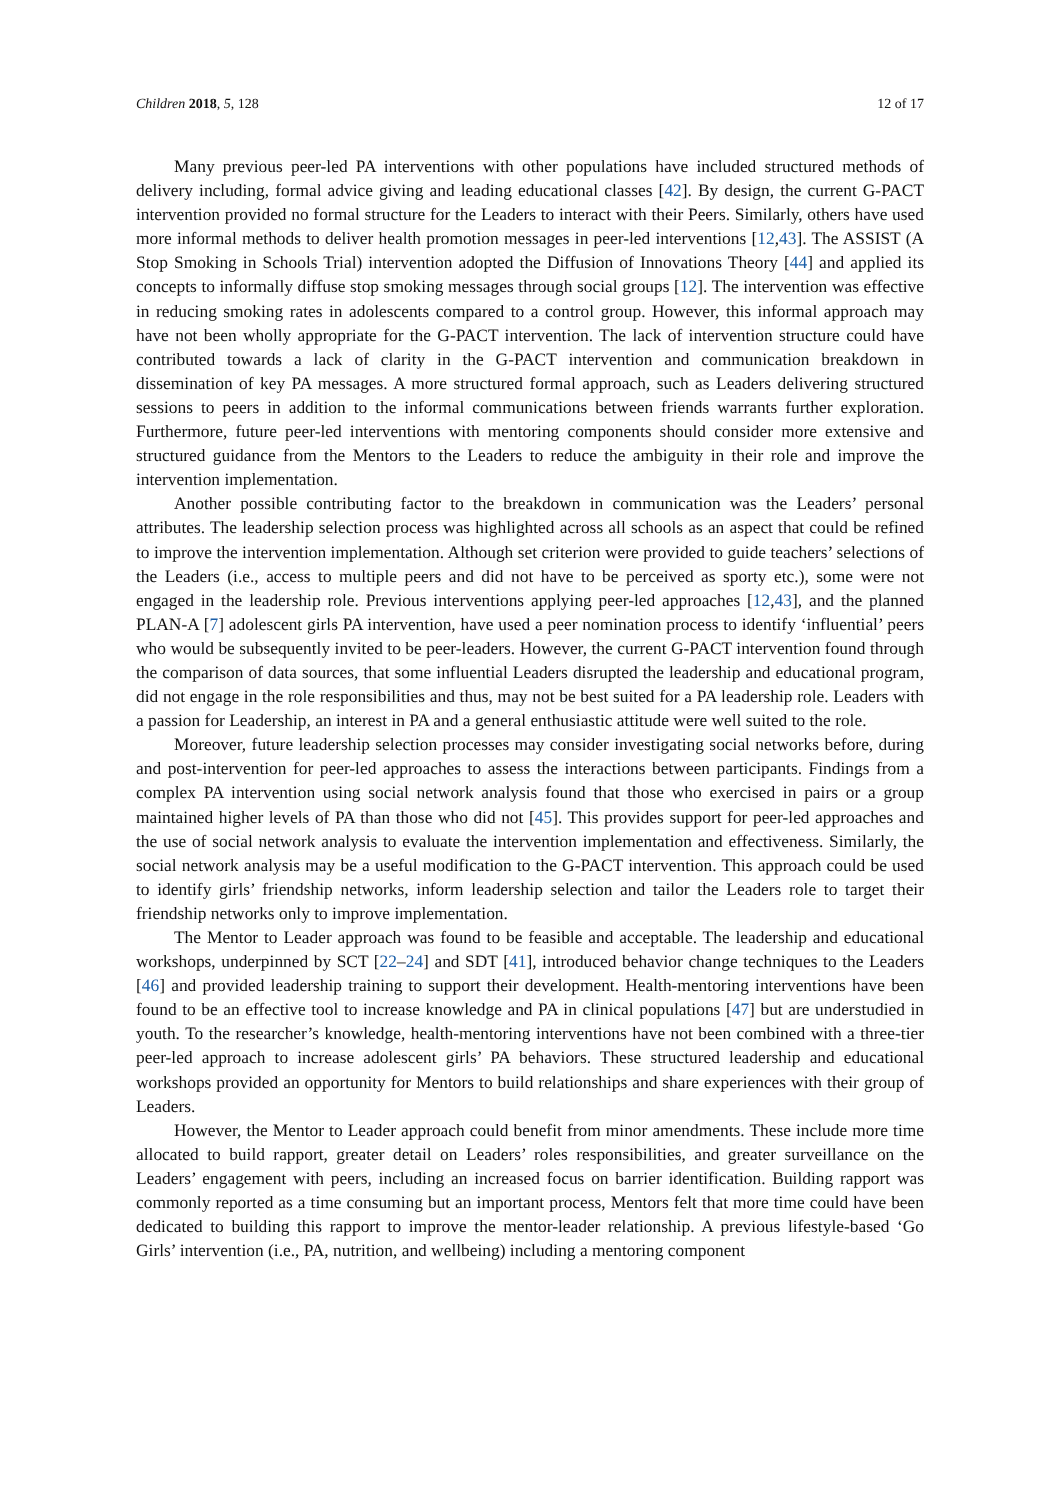Children 2018, 5, 128 12 of 17
Many previous peer-led PA interventions with other populations have included structured methods of delivery including, formal advice giving and leading educational classes [42]. By design, the current G-PACT intervention provided no formal structure for the Leaders to interact with their Peers. Similarly, others have used more informal methods to deliver health promotion messages in peer-led interventions [12,43]. The ASSIST (A Stop Smoking in Schools Trial) intervention adopted the Diffusion of Innovations Theory [44] and applied its concepts to informally diffuse stop smoking messages through social groups [12]. The intervention was effective in reducing smoking rates in adolescents compared to a control group. However, this informal approach may have not been wholly appropriate for the G-PACT intervention. The lack of intervention structure could have contributed towards a lack of clarity in the G-PACT intervention and communication breakdown in dissemination of key PA messages. A more structured formal approach, such as Leaders delivering structured sessions to peers in addition to the informal communications between friends warrants further exploration. Furthermore, future peer-led interventions with mentoring components should consider more extensive and structured guidance from the Mentors to the Leaders to reduce the ambiguity in their role and improve the intervention implementation.
Another possible contributing factor to the breakdown in communication was the Leaders’ personal attributes. The leadership selection process was highlighted across all schools as an aspect that could be refined to improve the intervention implementation. Although set criterion were provided to guide teachers’ selections of the Leaders (i.e., access to multiple peers and did not have to be perceived as sporty etc.), some were not engaged in the leadership role. Previous interventions applying peer-led approaches [12,43], and the planned PLAN-A [7] adolescent girls PA intervention, have used a peer nomination process to identify ‘influential’ peers who would be subsequently invited to be peer-leaders. However, the current G-PACT intervention found through the comparison of data sources, that some influential Leaders disrupted the leadership and educational program, did not engage in the role responsibilities and thus, may not be best suited for a PA leadership role. Leaders with a passion for Leadership, an interest in PA and a general enthusiastic attitude were well suited to the role.
Moreover, future leadership selection processes may consider investigating social networks before, during and post-intervention for peer-led approaches to assess the interactions between participants. Findings from a complex PA intervention using social network analysis found that those who exercised in pairs or a group maintained higher levels of PA than those who did not [45]. This provides support for peer-led approaches and the use of social network analysis to evaluate the intervention implementation and effectiveness. Similarly, the social network analysis may be a useful modification to the G-PACT intervention. This approach could be used to identify girls’ friendship networks, inform leadership selection and tailor the Leaders role to target their friendship networks only to improve implementation.
The Mentor to Leader approach was found to be feasible and acceptable. The leadership and educational workshops, underpinned by SCT [22–24] and SDT [41], introduced behavior change techniques to the Leaders [46] and provided leadership training to support their development. Health-mentoring interventions have been found to be an effective tool to increase knowledge and PA in clinical populations [47] but are understudied in youth. To the researcher’s knowledge, health-mentoring interventions have not been combined with a three-tier peer-led approach to increase adolescent girls’ PA behaviors. These structured leadership and educational workshops provided an opportunity for Mentors to build relationships and share experiences with their group of Leaders.
However, the Mentor to Leader approach could benefit from minor amendments. These include more time allocated to build rapport, greater detail on Leaders’ roles responsibilities, and greater surveillance on the Leaders’ engagement with peers, including an increased focus on barrier identification. Building rapport was commonly reported as a time consuming but an important process, Mentors felt that more time could have been dedicated to building this rapport to improve the mentor-leader relationship. A previous lifestyle-based ‘Go Girls’ intervention (i.e., PA, nutrition, and wellbeing) including a mentoring component